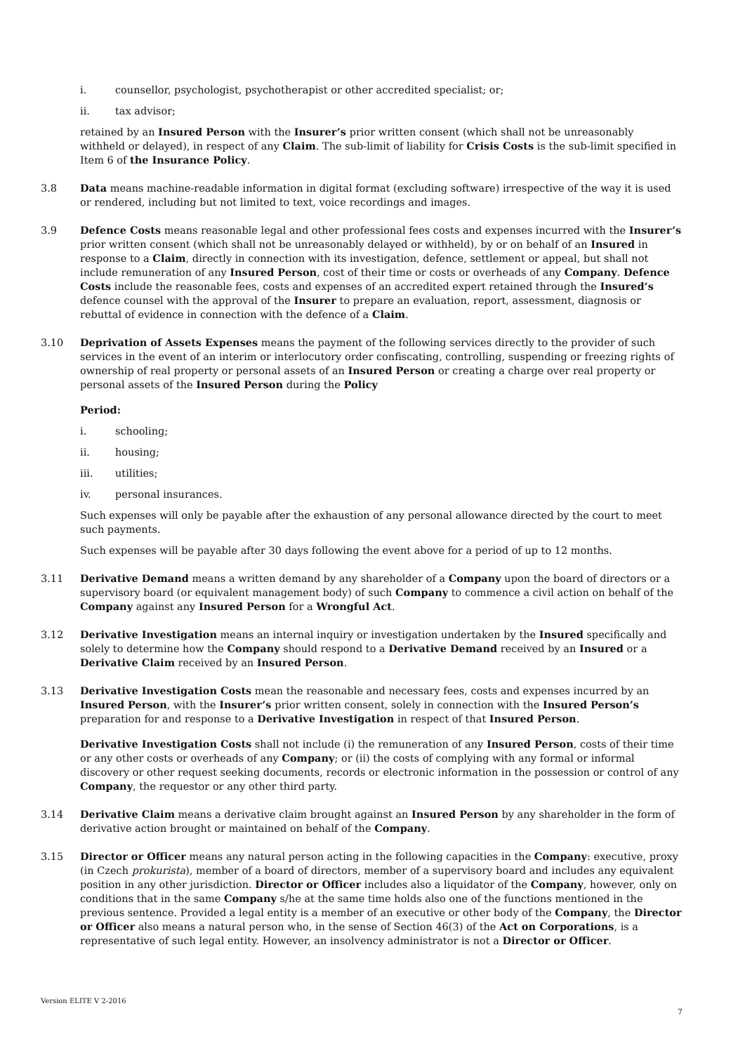i. counsellor, psychologist, psychotherapist or other accredited specialist; or;
ii. tax advisor;
retained by an Insured Person with the Insurer’s prior written consent (which shall not be unreasonably withheld or delayed), in respect of any Claim. The sub-limit of liability for Crisis Costs is the sub-limit specified in Item 6 of the Insurance Policy.
3.8 Data means machine-readable information in digital format (excluding software) irrespective of the way it is used or rendered, including but not limited to text, voice recordings and images.
3.9 Defence Costs means reasonable legal and other professional fees costs and expenses incurred with the Insurer’s prior written consent (which shall not be unreasonably delayed or withheld), by or on behalf of an Insured in response to a Claim, directly in connection with its investigation, defence, settlement or appeal, but shall not include remuneration of any Insured Person, cost of their time or costs or overheads of any Company. Defence Costs include the reasonable fees, costs and expenses of an accredited expert retained through the Insured’s defence counsel with the approval of the Insurer to prepare an evaluation, report, assessment, diagnosis or rebuttal of evidence in connection with the defence of a Claim.
3.10 Deprivation of Assets Expenses means the payment of the following services directly to the provider of such services in the event of an interim or interlocutory order confiscating, controlling, suspending or freezing rights of ownership of real property or personal assets of an Insured Person or creating a charge over real property or personal assets of the Insured Person during the Policy
Period:
i. schooling;
ii. housing;
iii. utilities;
iv. personal insurances.
Such expenses will only be payable after the exhaustion of any personal allowance directed by the court to meet such payments.
Such expenses will be payable after 30 days following the event above for a period of up to 12 months.
3.11 Derivative Demand means a written demand by any shareholder of a Company upon the board of directors or a supervisory board (or equivalent management body) of such Company to commence a civil action on behalf of the Company against any Insured Person for a Wrongful Act.
3.12 Derivative Investigation means an internal inquiry or investigation undertaken by the Insured specifically and solely to determine how the Company should respond to a Derivative Demand received by an Insured or a Derivative Claim received by an Insured Person.
3.13 Derivative Investigation Costs mean the reasonable and necessary fees, costs and expenses incurred by an Insured Person, with the Insurer’s prior written consent, solely in connection with the Insured Person’s preparation for and response to a Derivative Investigation in respect of that Insured Person.
Derivative Investigation Costs shall not include (i) the remuneration of any Insured Person, costs of their time or any other costs or overheads of any Company; or (ii) the costs of complying with any formal or informal discovery or other request seeking documents, records or electronic information in the possession or control of any Company, the requestor or any other third party.
3.14 Derivative Claim means a derivative claim brought against an Insured Person by any shareholder in the form of derivative action brought or maintained on behalf of the Company.
3.15 Director or Officer means any natural person acting in the following capacities in the Company: executive, proxy (in Czech prokurista), member of a board of directors, member of a supervisory board and includes any equivalent position in any other jurisdiction. Director or Officer includes also a liquidator of the Company, however, only on conditions that in the same Company s/he at the same time holds also one of the functions mentioned in the previous sentence. Provided a legal entity is a member of an executive or other body of the Company, the Director or Officer also means a natural person who, in the sense of Section 46(3) of the Act on Corporations, is a representative of such legal entity. However, an insolvency administrator is not a Director or Officer.
Version ELITE V 2-2016
7